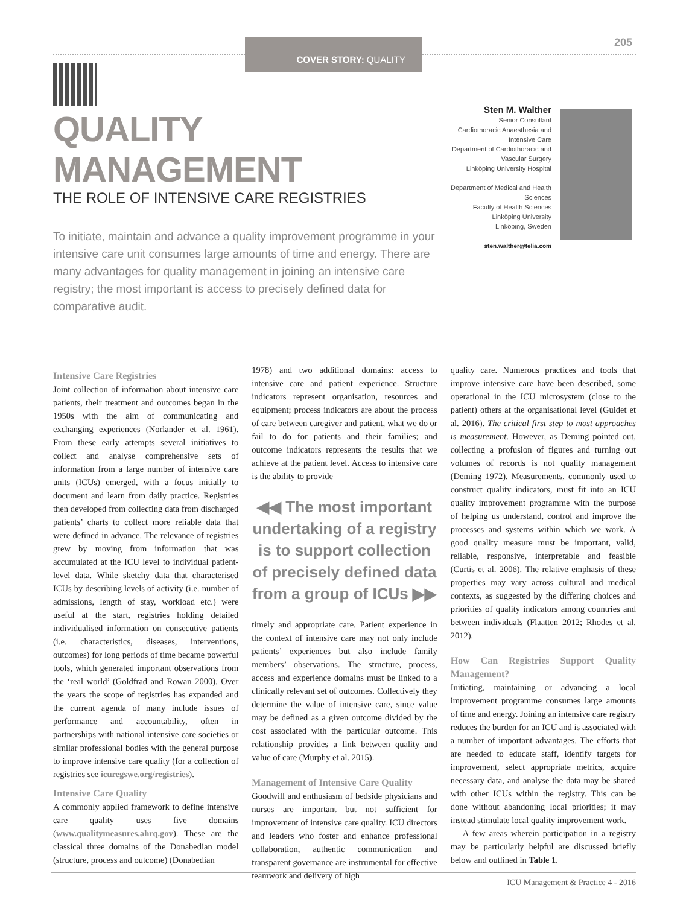COVER STORY: QUALITY 205
QUALITY MANAGEMENT
THE ROLE OF INTENSIVE CARE REGISTRIES
To initiate, maintain and advance a quality improvement programme in your intensive care unit consumes large amounts of time and energy. There are many advantages for quality management in joining an intensive care registry; the most important is access to precisely defined data for comparative audit.
Sten M. Walther
Senior Consultant
Cardiothoracic Anaesthesia and Intensive Care
Department of Cardiothoracic and Vascular Surgery
Linköping University Hospital
Department of Medical and Health Sciences
Faculty of Health Sciences
Linköping University
Linköping, Sweden
sten.walther@telia.com
Intensive Care Registries
Joint collection of information about intensive care patients, their treatment and outcomes began in the 1950s with the aim of communicating and exchanging experiences (Norlander et al. 1961). From these early attempts several initiatives to collect and analyse comprehensive sets of information from a large number of intensive care units (ICUs) emerged, with a focus initially to document and learn from daily practice. Registries then developed from collecting data from discharged patients’ charts to collect more reliable data that were defined in advance. The relevance of registries grew by moving from information that was accumulated at the ICU level to individual patient-level data. While sketchy data that characterised ICUs by describing levels of activity (i.e. number of admissions, length of stay, workload etc.) were useful at the start, registries holding detailed individualised information on consecutive patients (i.e. characteristics, diseases, interventions, outcomes) for long periods of time became powerful tools, which generated important observations from the ‘real world’ (Goldfrad and Rowan 2000). Over the years the scope of registries has expanded and the current agenda of many include issues of performance and accountability, often in partnerships with national intensive care societies or similar professional bodies with the general purpose to improve intensive care quality (for a collection of registries see icuregswe.org/registries).
Intensive Care Quality
A commonly applied framework to define intensive care quality uses five domains (www.qualitymeasures.ahrq.gov). These are the classical three domains of the Donabedian model (structure, process and outcome) (Donabedian
1978) and two additional domains: access to intensive care and patient experience. Structure indicators represent organisation, resources and equipment; process indicators are about the process of care between caregiver and patient, what we do or fail to do for patients and their families; and outcome indicators represents the results that we achieve at the patient level. Access to intensive care is the ability to provide
◀◀ The most important undertaking of a registry is to support collection of precisely defined data from a group of ICUs ▶▶
timely and appropriate care. Patient experience in the context of intensive care may not only include patients’ experiences but also include family members’ observations. The structure, process, access and experience domains must be linked to a clinically relevant set of outcomes. Collectively they determine the value of intensive care, since value may be defined as a given outcome divided by the cost associated with the particular outcome. This relationship provides a link between quality and value of care (Murphy et al. 2015).
Management of Intensive Care Quality
Goodwill and enthusiasm of bedside physicians and nurses are important but not sufficient for improvement of intensive care quality. ICU directors and leaders who foster and enhance professional collaboration, authentic communication and transparent governance are instrumental for effective teamwork and delivery of high
quality care. Numerous practices and tools that improve intensive care have been described, some operational in the ICU microsystem (close to the patient) others at the organisational level (Guidet et al. 2016). The critical first step to most approaches is measurement. However, as Deming pointed out, collecting a profusion of figures and turning out volumes of records is not quality management (Deming 1972). Measurements, commonly used to construct quality indicators, must fit into an ICU quality improvement programme with the purpose of helping us understand, control and improve the processes and systems within which we work. A good quality measure must be important, valid, reliable, responsive, interpretable and feasible (Curtis et al. 2006). The relative emphasis of these properties may vary across cultural and medical contexts, as suggested by the differing choices and priorities of quality indicators among countries and between individuals (Flaatten 2012; Rhodes et al. 2012).
How Can Registries Support Quality Management?
Initiating, maintaining or advancing a local improvement programme consumes large amounts of time and energy. Joining an intensive care registry reduces the burden for an ICU and is associated with a number of important advantages. The efforts that are needed to educate staff, identify targets for improvement, select appropriate metrics, acquire necessary data, and analyse the data may be shared with other ICUs within the registry. This can be done without abandoning local priorities; it may instead stimulate local quality improvement work.
A few areas wherein participation in a registry may be particularly helpful are discussed briefly below and outlined in Table 1.
ICU Management & Practice 4 - 2016